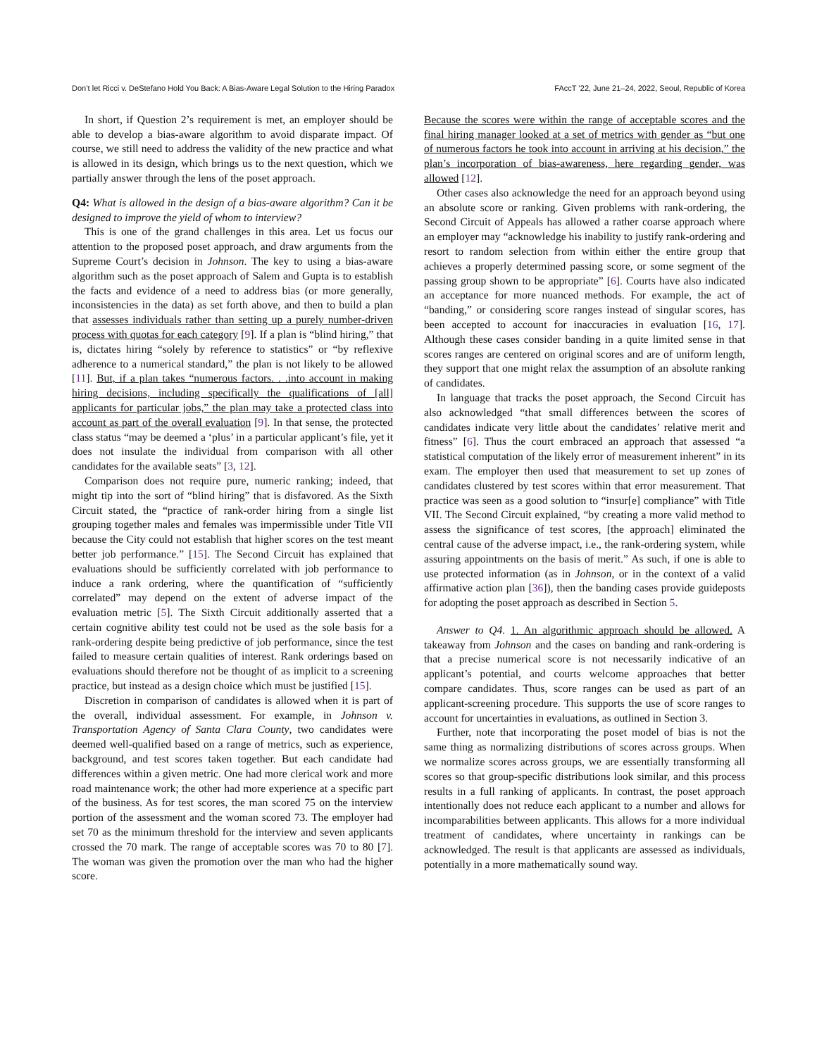Don’t let Ricci v. DeStefano Hold You Back: A Bias-Aware Legal Solution to the Hiring Paradox FAccT ’22, June 21–24, 2022, Seoul, Republic of Korea
In short, if Question 2’s requirement is met, an employer should be able to develop a bias-aware algorithm to avoid disparate impact. Of course, we still need to address the validity of the new practice and what is allowed in its design, which brings us to the next question, which we partially answer through the lens of the poset approach.
Q4: What is allowed in the design of a bias-aware algorithm? Can it be designed to improve the yield of whom to interview?
This is one of the grand challenges in this area. Let us focus our attention to the proposed poset approach, and draw arguments from the Supreme Court’s decision in Johnson. The key to using a bias-aware algorithm such as the poset approach of Salem and Gupta is to establish the facts and evidence of a need to address bias (or more generally, inconsistencies in the data) as set forth above, and then to build a plan that assesses individuals rather than setting up a purely number-driven process with quotas for each category [9]. If a plan is “blind hiring,” that is, dictates hiring “solely by reference to statistics” or “by reflexive adherence to a numerical standard,” the plan is not likely to be allowed [11]. But, if a plan takes “numerous factors. . .into account in making hiring decisions, including specifically the qualifications of [all] applicants for particular jobs,” the plan may take a protected class into account as part of the overall evaluation [9]. In that sense, the protected class status “may be deemed a ‘plus’ in a particular applicant’s file, yet it does not insulate the individual from comparison with all other candidates for the available seats” [3, 12].
Comparison does not require pure, numeric ranking; indeed, that might tip into the sort of “blind hiring” that is disfavored. As the Sixth Circuit stated, the “practice of rank-order hiring from a single list grouping together males and females was impermissible under Title VII because the City could not establish that higher scores on the test meant better job performance.” [15]. The Second Circuit has explained that evaluations should be sufficiently correlated with job performance to induce a rank ordering, where the quantification of “sufficiently correlated” may depend on the extent of adverse impact of the evaluation metric [5]. The Sixth Circuit additionally asserted that a certain cognitive ability test could not be used as the sole basis for a rank-ordering despite being predictive of job performance, since the test failed to measure certain qualities of interest. Rank orderings based on evaluations should therefore not be thought of as implicit to a screening practice, but instead as a design choice which must be justified [15].
Discretion in comparison of candidates is allowed when it is part of the overall, individual assessment. For example, in Johnson v. Transportation Agency of Santa Clara County, two candidates were deemed well-qualified based on a range of metrics, such as experience, background, and test scores taken together. But each candidate had differences within a given metric. One had more clerical work and more road maintenance work; the other had more experience at a specific part of the business. As for test scores, the man scored 75 on the interview portion of the assessment and the woman scored 73. The employer had set 70 as the minimum threshold for the interview and seven applicants crossed the 70 mark. The range of acceptable scores was 70 to 80 [7]. The woman was given the promotion over the man who had the higher score.
Because the scores were within the range of acceptable scores and the final hiring manager looked at a set of metrics with gender as “but one of numerous factors he took into account in arriving at his decision,” the plan’s incorporation of bias-awareness, here regarding gender, was allowed [12].
Other cases also acknowledge the need for an approach beyond using an absolute score or ranking. Given problems with rank-ordering, the Second Circuit of Appeals has allowed a rather coarse approach where an employer may “acknowledge his inability to justify rank-ordering and resort to random selection from within either the entire group that achieves a properly determined passing score, or some segment of the passing group shown to be appropriate” [6]. Courts have also indicated an acceptance for more nuanced methods. For example, the act of “banding,” or considering score ranges instead of singular scores, has been accepted to account for inaccuracies in evaluation [16, 17]. Although these cases consider banding in a quite limited sense in that scores ranges are centered on original scores and are of uniform length, they support that one might relax the assumption of an absolute ranking of candidates.
In language that tracks the poset approach, the Second Circuit has also acknowledged “that small differences between the scores of candidates indicate very little about the candidates’ relative merit and fitness” [6]. Thus the court embraced an approach that assessed “a statistical computation of the likely error of measurement inherent” in its exam. The employer then used that measurement to set up zones of candidates clustered by test scores within that error measurement. That practice was seen as a good solution to “insur[e] compliance” with Title VII. The Second Circuit explained, “by creating a more valid method to assess the significance of test scores, [the approach] eliminated the central cause of the adverse impact, i.e., the rank-ordering system, while assuring appointments on the basis of merit.” As such, if one is able to use protected information (as in Johnson, or in the context of a valid affirmative action plan [36]), then the banding cases provide guideposts for adopting the poset approach as described in Section 5.
Answer to Q4. 1. An algorithmic approach should be allowed. A takeaway from Johnson and the cases on banding and rank-ordering is that a precise numerical score is not necessarily indicative of an applicant’s potential, and courts welcome approaches that better compare candidates. Thus, score ranges can be used as part of an applicant-screening procedure. This supports the use of score ranges to account for uncertainties in evaluations, as outlined in Section 3.
Further, note that incorporating the poset model of bias is not the same thing as normalizing distributions of scores across groups. When we normalize scores across groups, we are essentially transforming all scores so that group-specific distributions look similar, and this process results in a full ranking of applicants. In contrast, the poset approach intentionally does not reduce each applicant to a number and allows for incomparabilities between applicants. This allows for a more individual treatment of candidates, where uncertainty in rankings can be acknowledged. The result is that applicants are assessed as individuals, potentially in a more mathematically sound way.